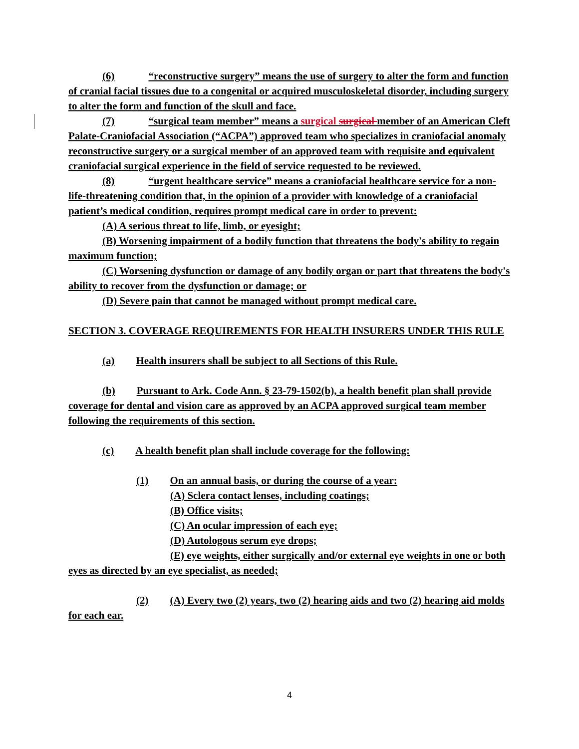(6) “reconstructive surgery” means the use of surgery to alter the form and function of cranial facial tissues due to a congenital or acquired musculoskeletal disorder, including surgery to alter the form and function of the skull and face.
(7) “surgical team member” means a surgical surgical member of an American Cleft Palate-Craniofacial Association (“ACPA”) approved team who specializes in craniofacial anomaly reconstructive surgery or a surgical member of an approved team with requisite and equivalent craniofacial surgical experience in the field of service requested to be reviewed.
(8) “urgent healthcare service” means a craniofacial healthcare service for a non-life-threatening condition that, in the opinion of a provider with knowledge of a craniofacial patient’s medical condition, requires prompt medical care in order to prevent:
(A) A serious threat to life, limb, or eyesight;
(B) Worsening impairment of a bodily function that threatens the body's ability to regain maximum function;
(C) Worsening dysfunction or damage of any bodily organ or part that threatens the body's ability to recover from the dysfunction or damage; or
(D) Severe pain that cannot be managed without prompt medical care.
SECTION 3. COVERAGE REQUIREMENTS FOR HEALTH INSURERS UNDER THIS RULE
(a) Health insurers shall be subject to all Sections of this Rule.
(b) Pursuant to Ark. Code Ann. § 23-79-1502(b), a health benefit plan shall provide coverage for dental and vision care as approved by an ACPA approved surgical team member following the requirements of this section.
(c) A health benefit plan shall include coverage for the following:
(1) On an annual basis, or during the course of a year:
(A) Sclera contact lenses, including coatings;
(B) Office visits;
(C) An ocular impression of each eye;
(D) Autologous serum eye drops;
(E) eye weights, either surgically and/or external eye weights in one or both eyes as directed by an eye specialist, as needed;
(2) (A) Every two (2) years, two (2) hearing aids and two (2) hearing aid molds for each ear.
4